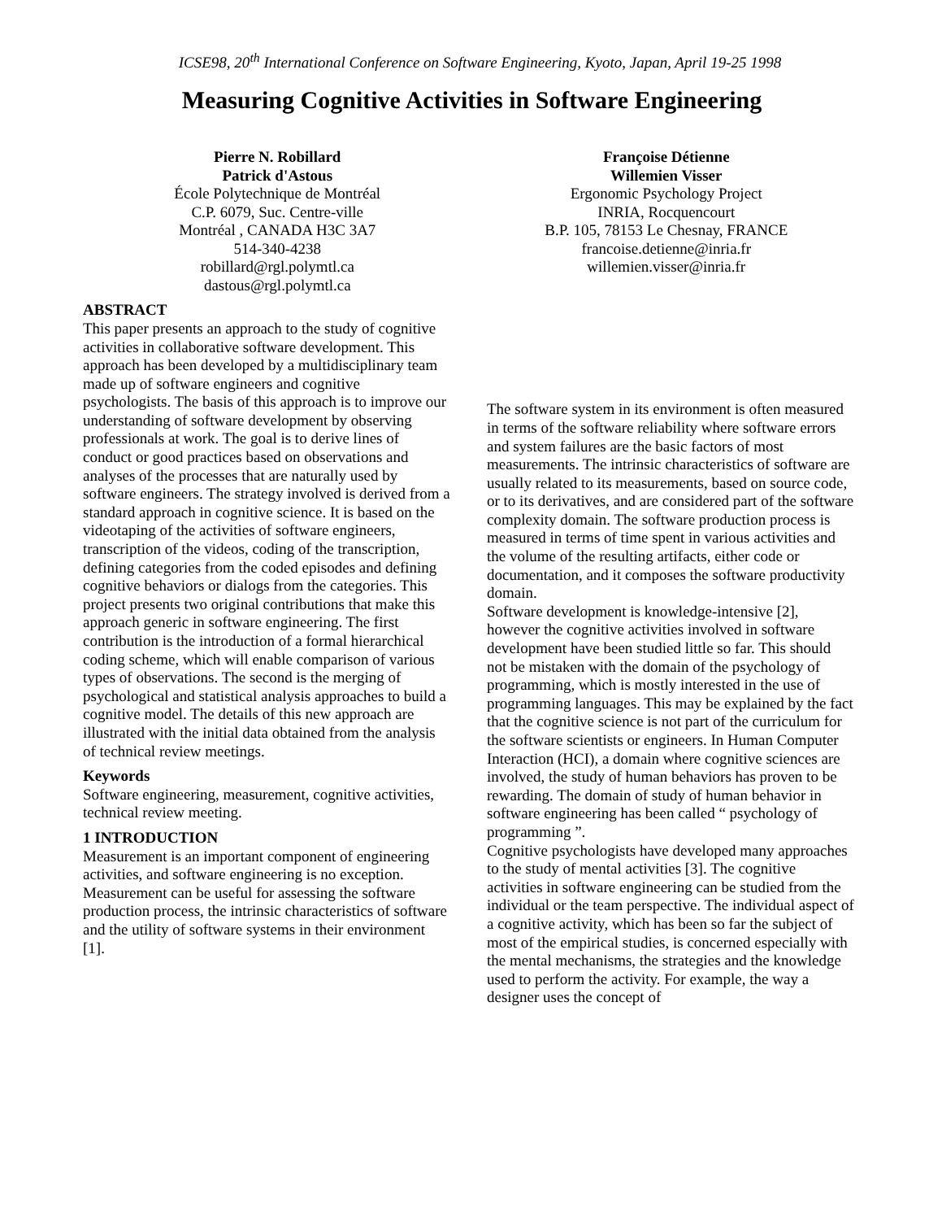ICSE98, 20<sup>th</sup> International Conference on Software Engineering, Kyoto, Japan, April 19-25 1998
Measuring Cognitive Activities in Software Engineering
Pierre N. Robillard
Patrick d'Astous
École Polytechnique de Montréal
C.P. 6079, Suc. Centre-ville
Montréal , CANADA H3C 3A7
514-340-4238
robillard@rgl.polymtl.ca
dastous@rgl.polymtl.ca
Françoise Détienne
Willemien Visser
Ergonomic Psychology Project
INRIA, Rocquencourt
B.P. 105, 78153 Le Chesnay, FRANCE
francoise.detienne@inria.fr
willemien.visser@inria.fr
ABSTRACT
This paper presents an approach to the study of cognitive activities in collaborative software development. This approach has been developed by a multidisciplinary team made up of software engineers and cognitive psychologists. The basis of this approach is to improve our understanding of software development by observing professionals at work. The goal is to derive lines of conduct or good practices based on observations and analyses of the processes that are naturally used by software engineers. The strategy involved is derived from a standard approach in cognitive science. It is based on the videotaping of the activities of software engineers, transcription of the videos, coding of the transcription, defining categories from the coded episodes and defining cognitive behaviors or dialogs from the categories. This project presents two original contributions that make this approach generic in software engineering. The first contribution is the introduction of a formal hierarchical coding scheme, which will enable comparison of various types of observations. The second is the merging of psychological and statistical analysis approaches to build a cognitive model. The details of this new approach are illustrated with the initial data obtained from the analysis of technical review meetings.
Keywords
Software engineering, measurement, cognitive activities, technical review meeting.
1 INTRODUCTION
Measurement is an important component of engineering activities, and software engineering is no exception. Measurement can be useful for assessing the software production process, the intrinsic characteristics of software and the utility of software systems in their environment [1].
The software system in its environment is often measured in terms of the software reliability where software errors and system failures are the basic factors of most measurements. The intrinsic characteristics of software are usually related to its measurements, based on source code, or to its derivatives, and are considered part of the software complexity domain. The software production process is measured in terms of time spent in various activities and the volume of the resulting artifacts, either code or documentation, and it composes the software productivity domain.
Software development is knowledge-intensive [2], however the cognitive activities involved in software development have been studied little so far. This should not be mistaken with the domain of the psychology of programming, which is mostly interested in the use of programming languages. This may be explained by the fact that the cognitive science is not part of the curriculum for the software scientists or engineers. In Human Computer Interaction (HCI), a domain where cognitive sciences are involved, the study of human behaviors has proven to be rewarding. The domain of study of human behavior in software engineering has been called “ psychology of programming ”.
Cognitive psychologists have developed many approaches to the study of mental activities [3]. The cognitive activities in software engineering can be studied from the individual or the team perspective. The individual aspect of a cognitive activity, which has been so far the subject of most of the empirical studies, is concerned especially with the mental mechanisms, the strategies and the knowledge used to perform the activity. For example, the way a designer uses the concept of